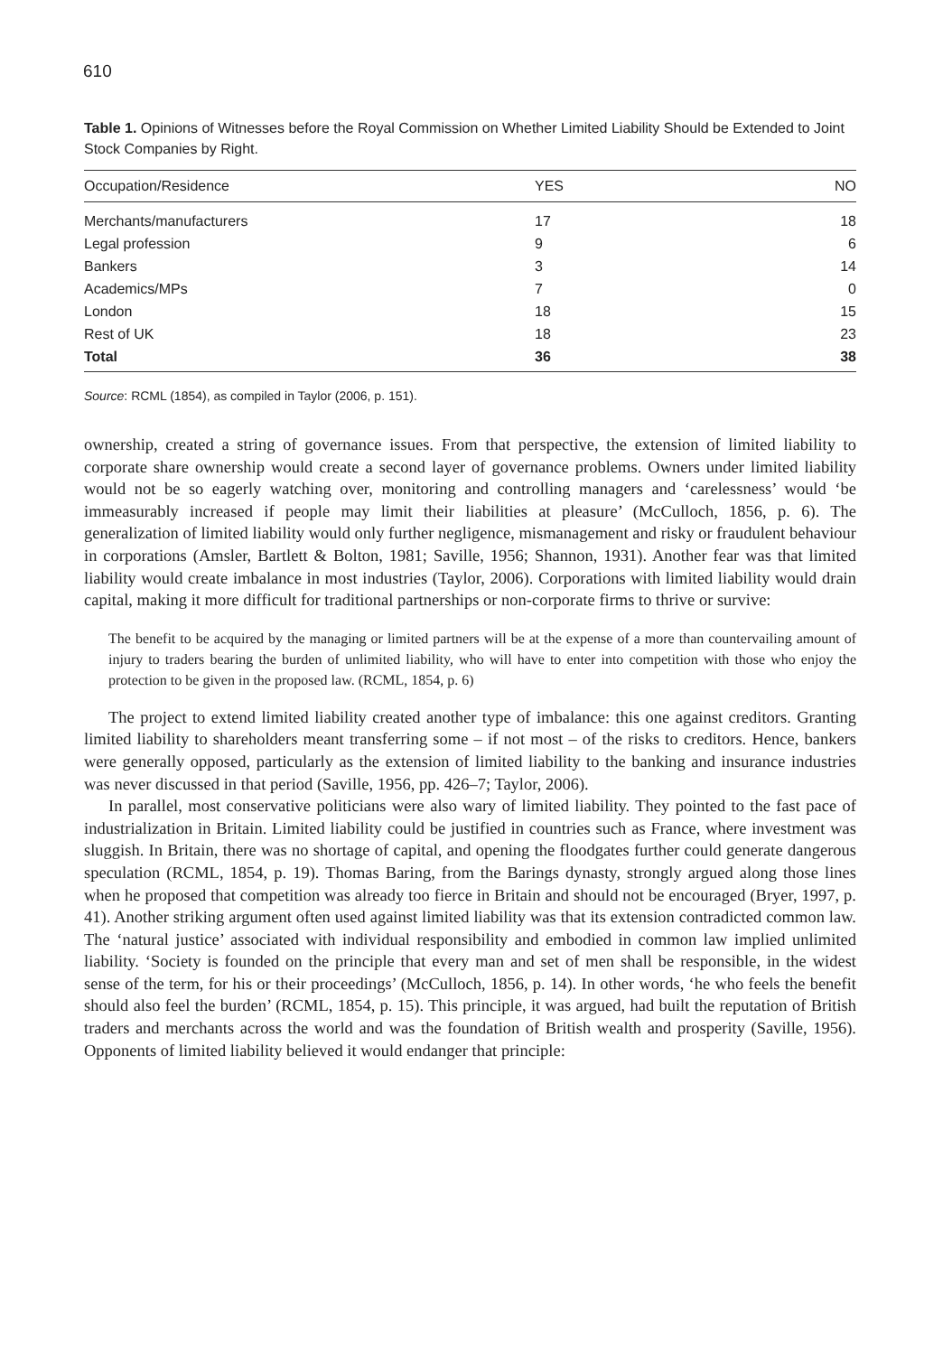610
Table 1. Opinions of Witnesses before the Royal Commission on Whether Limited Liability Should be Extended to Joint Stock Companies by Right.
| Occupation/Residence | YES | NO |
| --- | --- | --- |
| Merchants/manufacturers | 17 | 18 |
| Legal profession | 9 | 6 |
| Bankers | 3 | 14 |
| Academics/MPs | 7 | 0 |
| London | 18 | 15 |
| Rest of UK | 18 | 23 |
| Total | 36 | 38 |
Source: RCML (1854), as compiled in Taylor (2006, p. 151).
ownership, created a string of governance issues. From that perspective, the extension of limited liability to corporate share ownership would create a second layer of governance problems. Owners under limited liability would not be so eagerly watching over, monitoring and controlling managers and ‘carelessness’ would ‘be immeasurably increased if people may limit their liabilities at pleasure’ (McCulloch, 1856, p. 6). The generalization of limited liability would only further negligence, mismanagement and risky or fraudulent behaviour in corporations (Amsler, Bartlett & Bolton, 1981; Saville, 1956; Shannon, 1931). Another fear was that limited liability would create imbalance in most industries (Taylor, 2006). Corporations with limited liability would drain capital, making it more difficult for traditional partnerships or non-corporate firms to thrive or survive:
The benefit to be acquired by the managing or limited partners will be at the expense of a more than countervailing amount of injury to traders bearing the burden of unlimited liability, who will have to enter into competition with those who enjoy the protection to be given in the proposed law. (RCML, 1854, p. 6)
The project to extend limited liability created another type of imbalance: this one against creditors. Granting limited liability to shareholders meant transferring some – if not most – of the risks to creditors. Hence, bankers were generally opposed, particularly as the extension of limited liability to the banking and insurance industries was never discussed in that period (Saville, 1956, pp. 426–7; Taylor, 2006).
In parallel, most conservative politicians were also wary of limited liability. They pointed to the fast pace of industrialization in Britain. Limited liability could be justified in countries such as France, where investment was sluggish. In Britain, there was no shortage of capital, and opening the floodgates further could generate dangerous speculation (RCML, 1854, p. 19). Thomas Baring, from the Barings dynasty, strongly argued along those lines when he proposed that competition was already too fierce in Britain and should not be encouraged (Bryer, 1997, p. 41). Another striking argument often used against limited liability was that its extension contradicted common law. The ‘natural justice’ associated with individual responsibility and embodied in common law implied unlimited liability. ‘Society is founded on the principle that every man and set of men shall be responsible, in the widest sense of the term, for his or their proceedings’ (McCulloch, 1856, p. 14). In other words, ‘he who feels the benefit should also feel the burden’ (RCML, 1854, p. 15). This principle, it was argued, had built the reputation of British traders and merchants across the world and was the foundation of British wealth and prosperity (Saville, 1956). Opponents of limited liability believed it would endanger that principle: